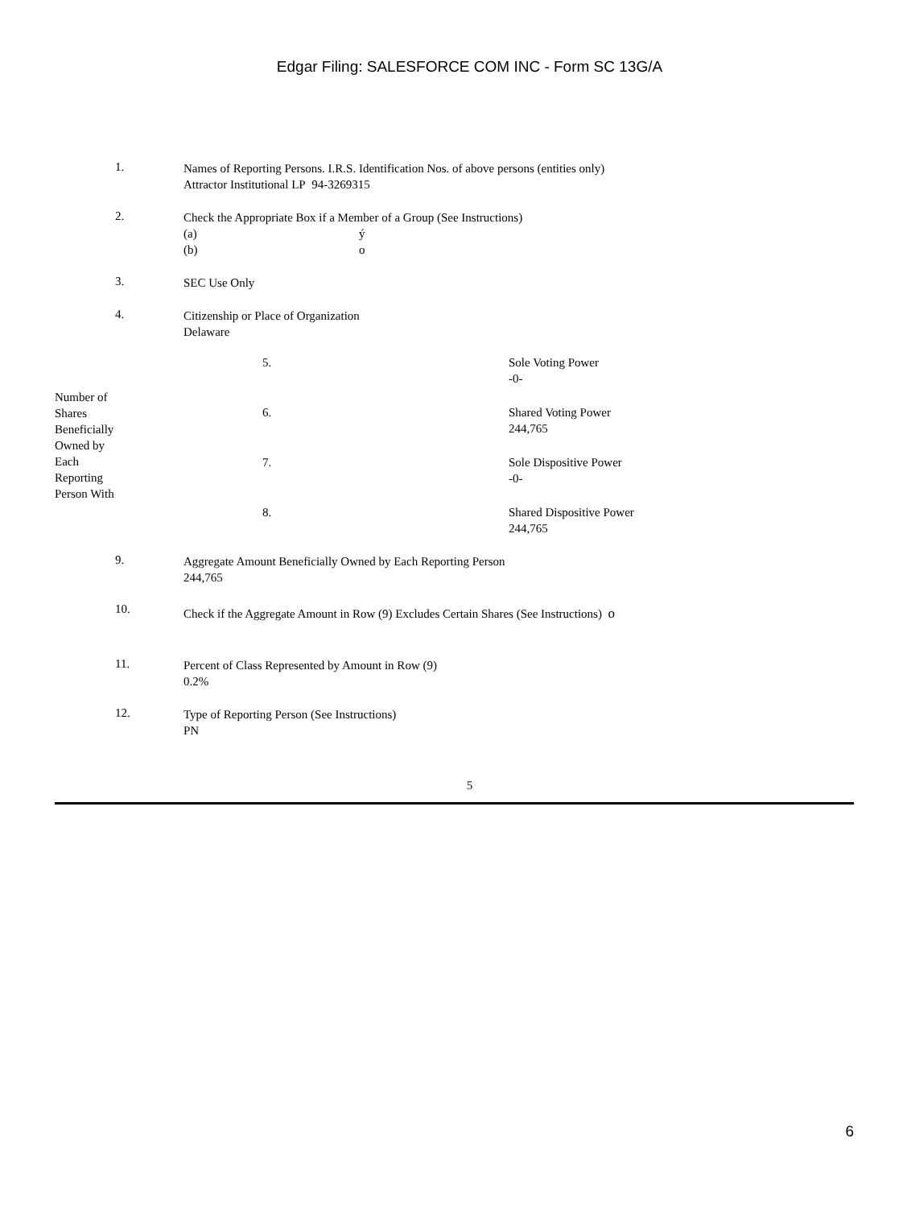Edgar Filing: SALESFORCE COM INC - Form SC 13G/A
1.
Names of Reporting Persons. I.R.S. Identification Nos. of above persons (entities only)
Attractor Institutional LP 94-3269315
2.
Check the Appropriate Box if a Member of a Group (See Instructions)
(a) ý
(b) o
3.
SEC Use Only
4.
Citizenship or Place of Organization
Delaware
| Number of Shares Beneficially Owned by Each Reporting Person With | 5. | Sole Voting Power -0- |
| | 6. | Shared Voting Power 244,765 |
| | 7. | Sole Dispositive Power -0- |
| | 8. | Shared Dispositive Power 244,765 |
9.
Aggregate Amount Beneficially Owned by Each Reporting Person
244,765
10.
Check if the Aggregate Amount in Row (9) Excludes Certain Shares (See Instructions) o
11.
Percent of Class Represented by Amount in Row (9)
0.2%
12.
Type of Reporting Person (See Instructions)
PN
5
6